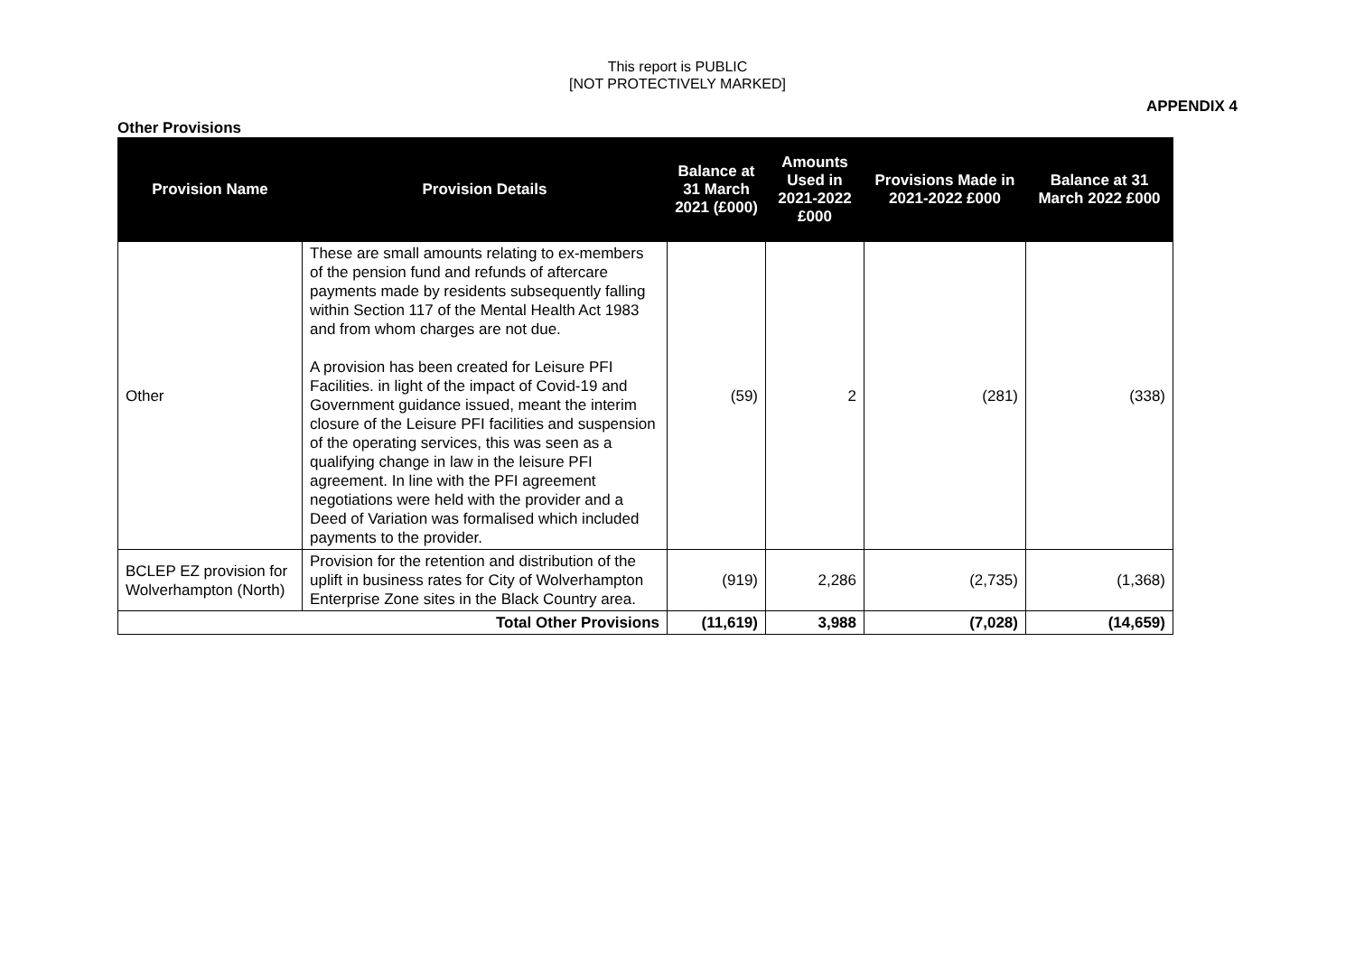This report is PUBLIC
[NOT PROTECTIVELY MARKED]
APPENDIX 4
Other Provisions
| Provision Name | Provision Details | Balance at 31 March 2021 (£000) | Amounts Used in 2021-2022 £000 | Provisions Made in 2021-2022 £000 | Balance at 31 March 2022 £000 |
| --- | --- | --- | --- | --- | --- |
| Other | These are small amounts relating to ex-members of the pension fund and refunds of aftercare payments made by residents subsequently falling within Section 117 of the Mental Health Act 1983 and from whom charges are not due. A provision has been created for Leisure PFI Facilities. in light of the impact of Covid-19 and Government guidance issued, meant the interim closure of the Leisure PFI facilities and suspension of the operating services, this was seen as a qualifying change in law in the leisure PFI agreement. In line with the PFI agreement negotiations were held with the provider and a Deed of Variation was formalised which included payments to the provider. | (59) | 2 | (281) | (338) |
| BCLEP EZ provision for Wolverhampton (North) | Provision for the retention and distribution of the uplift in business rates for City of Wolverhampton Enterprise Zone sites in the Black Country area. | (919) | 2,286 | (2,735) | (1,368) |
| Total Other Provisions | | (11,619) | 3,988 | (7,028) | (14,659) |